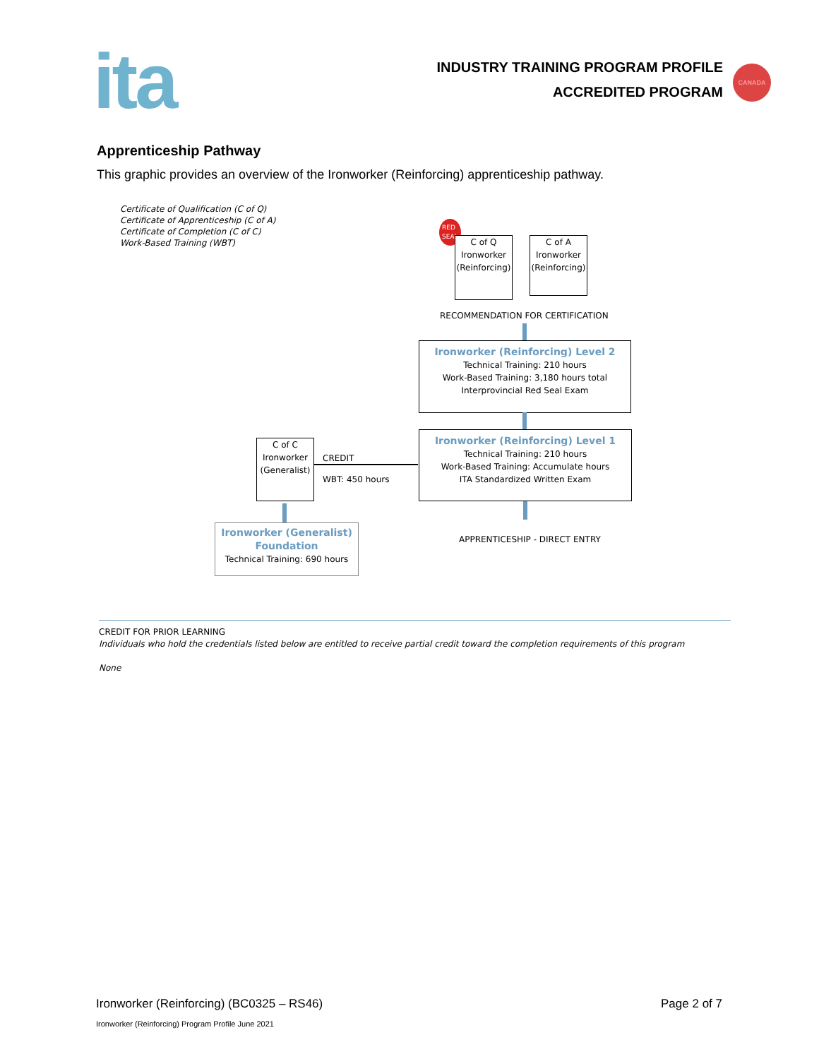ita
INDUSTRY TRAINING PROGRAM PROFILE
ACCREDITED PROGRAM
CANADA
Apprenticeship Pathway
This graphic provides an overview of the Ironworker (Reinforcing) apprenticeship pathway.
Certificate of Qualification (C of Q)
Certificate of Apprenticeship (C of A)
Certificate of Completion (C of C)
Work-Based Training (WBT)
RED
SEAL
C of Q
Ironworker
(Reinforcing)
C of A
Ironworker
(Reinforcing)
RECOMMENDATION FOR CERTIFICATION
Ironworker (Reinforcing) Level 2
Technical Training: 210 hours
Work-Based Training: 3,180 hours total
Interprovincial Red Seal Exam
Ironworker (Reinforcing) Level 1
Technical Training: 210 hours
Work-Based Training: Accumulate hours
ITA Standardized Written Exam
APPRENTICESHIP - DIRECT ENTRY
C of C
Ironworker
(Generalist)
CREDIT
WBT: 450 hours
Ironworker (Generalist)
Foundation
Technical Training: 690 hours
CREDIT FOR PRIOR LEARNING
Individuals who hold the credentials listed below are entitled to receive partial credit toward the completion requirements of this program
None
Ironworker (Reinforcing) (BC0325 – RS46) Page 2 of 7
Ironworker (Reinforcing) Program Profile June 2021